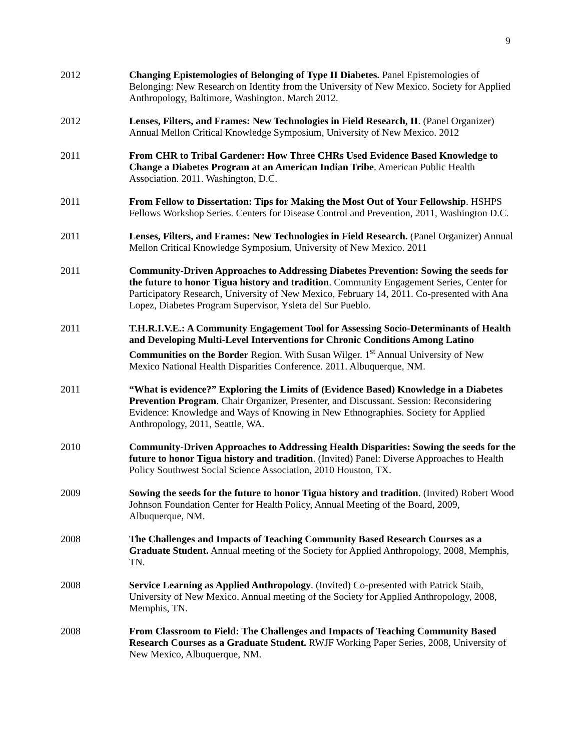9
2012 Changing Epistemologies of Belonging of Type II Diabetes. Panel Epistemologies of Belonging: New Research on Identity from the University of New Mexico. Society for Applied Anthropology, Baltimore, Washington. March 2012.
2012 Lenses, Filters, and Frames: New Technologies in Field Research, II. (Panel Organizer) Annual Mellon Critical Knowledge Symposium, University of New Mexico. 2012
2011 From CHR to Tribal Gardener: How Three CHRs Used Evidence Based Knowledge to Change a Diabetes Program at an American Indian Tribe. American Public Health Association. 2011. Washington, D.C.
2011 From Fellow to Dissertation: Tips for Making the Most Out of Your Fellowship. HSHPS Fellows Workshop Series. Centers for Disease Control and Prevention, 2011, Washington D.C.
2011 Lenses, Filters, and Frames: New Technologies in Field Research. (Panel Organizer) Annual Mellon Critical Knowledge Symposium, University of New Mexico. 2011
2011 Community-Driven Approaches to Addressing Diabetes Prevention: Sowing the seeds for the future to honor Tigua history and tradition. Community Engagement Series, Center for Participatory Research, University of New Mexico, February 14, 2011. Co-presented with Ana Lopez, Diabetes Program Supervisor, Ysleta del Sur Pueblo.
2011 T.H.R.I.V.E.: A Community Engagement Tool for Assessing Socio-Determinants of Health and Developing Multi-Level Interventions for Chronic Conditions Among Latino Communities on the Border Region. With Susan Wilger. 1<sup>st</sup> Annual University of New Mexico National Health Disparities Conference. 2011. Albuquerque, NM.
2011 “What is evidence?” Exploring the Limits of (Evidence Based) Knowledge in a Diabetes Prevention Program. Chair Organizer, Presenter, and Discussant. Session: Reconsidering Evidence: Knowledge and Ways of Knowing in New Ethnographies. Society for Applied Anthropology, 2011, Seattle, WA.
2010 Community-Driven Approaches to Addressing Health Disparities: Sowing the seeds for the future to honor Tigua history and tradition. (Invited) Panel: Diverse Approaches to Health Policy Southwest Social Science Association, 2010 Houston, TX.
2009 Sowing the seeds for the future to honor Tigua history and tradition. (Invited) Robert Wood Johnson Foundation Center for Health Policy, Annual Meeting of the Board, 2009, Albuquerque, NM.
2008 The Challenges and Impacts of Teaching Community Based Research Courses as a Graduate Student. Annual meeting of the Society for Applied Anthropology, 2008, Memphis, TN.
2008 Service Learning as Applied Anthropology. (Invited) Co-presented with Patrick Staib, University of New Mexico. Annual meeting of the Society for Applied Anthropology, 2008, Memphis, TN.
2008 From Classroom to Field: The Challenges and Impacts of Teaching Community Based Research Courses as a Graduate Student. RWJF Working Paper Series, 2008, University of New Mexico, Albuquerque, NM.